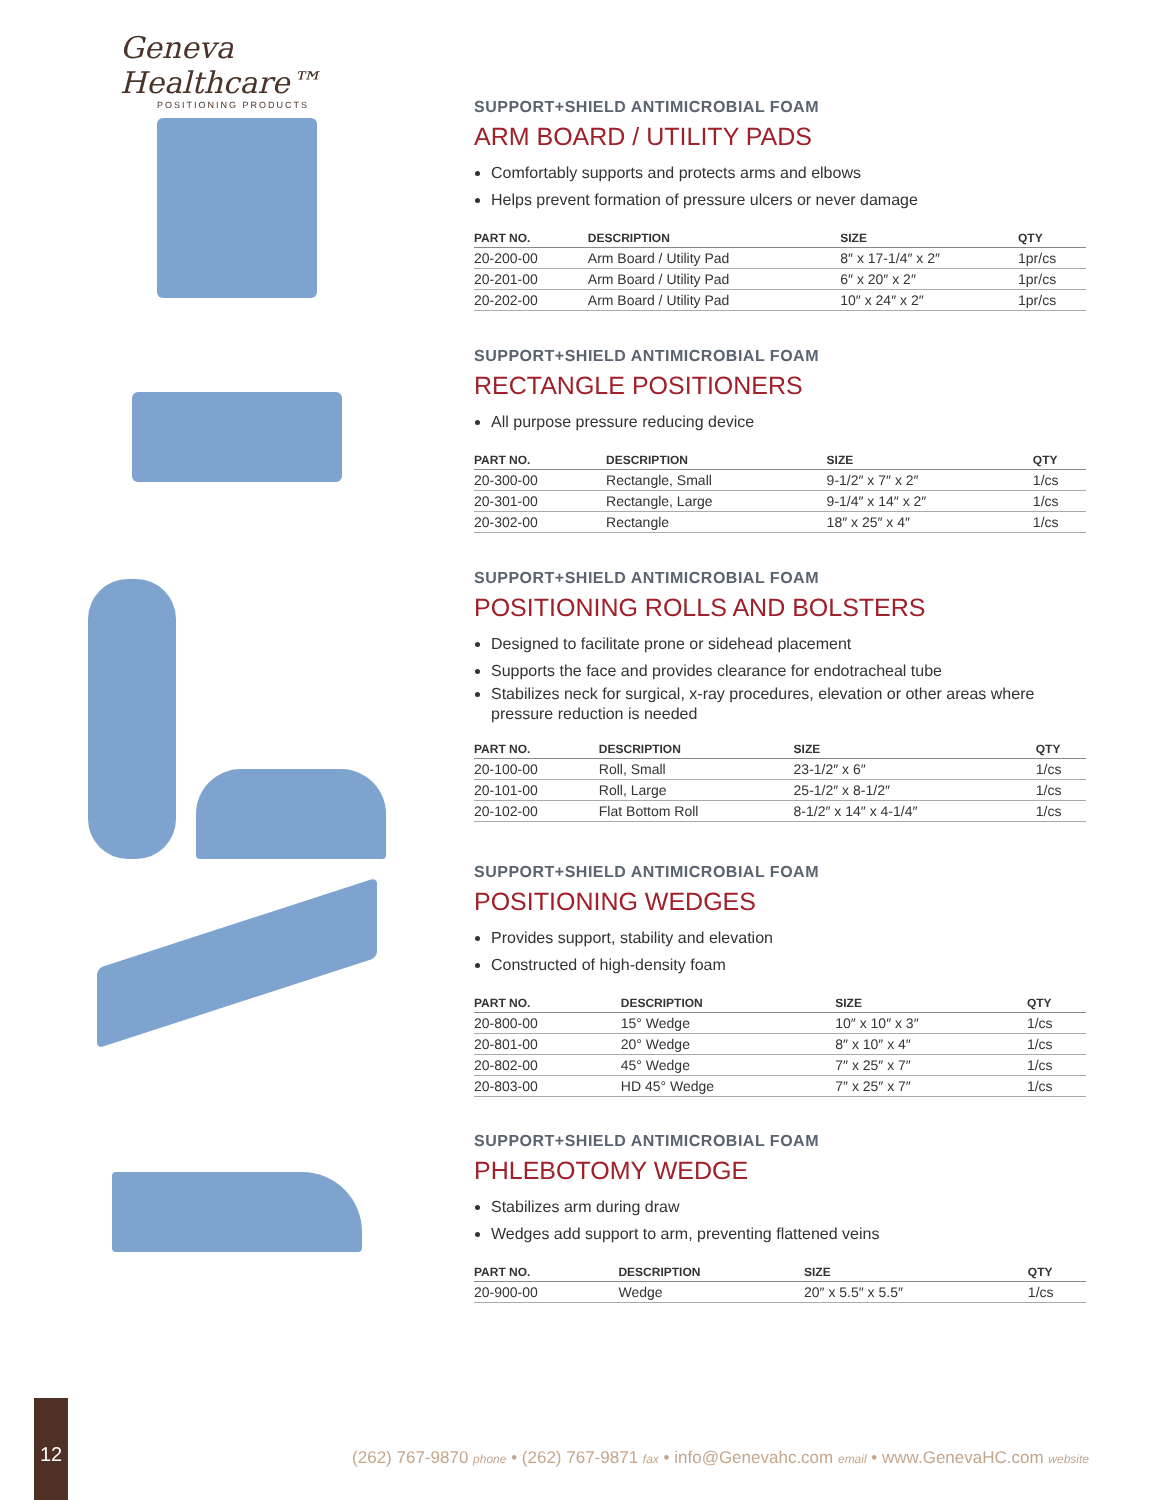Geneva Healthcare™
POSITIONING PRODUCTS
SUPPORT+SHIELD ANTIMICROBIAL FOAM
ARM BOARD / UTILITY PADS
Comfortably supports and protects arms and elbows
Helps prevent formation of pressure ulcers or never damage
| PART NO. | DESCRIPTION | SIZE | QTY |
| --- | --- | --- | --- |
| 20-200-00 | Arm Board / Utility Pad | 8″ x 17-1/4″ x 2″ | 1pr/cs |
| 20-201-00 | Arm Board / Utility Pad | 6″ x 20″ x 2″ | 1pr/cs |
| 20-202-00 | Arm Board / Utility Pad | 10″ x 24″ x 2″ | 1pr/cs |
SUPPORT+SHIELD ANTIMICROBIAL FOAM
RECTANGLE POSITIONERS
All purpose pressure reducing device
| PART NO. | DESCRIPTION | SIZE | QTY |
| --- | --- | --- | --- |
| 20-300-00 | Rectangle, Small | 9-1/2″ x 7″ x 2″ | 1/cs |
| 20-301-00 | Rectangle, Large | 9-1/4″ x 14″ x 2″ | 1/cs |
| 20-302-00 | Rectangle | 18″ x 25″ x 4″ | 1/cs |
SUPPORT+SHIELD ANTIMICROBIAL FOAM
POSITIONING ROLLS AND BOLSTERS
Designed to facilitate prone or sidehead placement
Supports the face and provides clearance for endotracheal tube
Stabilizes neck for surgical, x-ray procedures, elevation or other areas where pressure reduction is needed
| PART NO. | DESCRIPTION | SIZE | QTY |
| --- | --- | --- | --- |
| 20-100-00 | Roll, Small | 23-1/2″ x 6″ | 1/cs |
| 20-101-00 | Roll, Large | 25-1/2″ x 8-1/2″ | 1/cs |
| 20-102-00 | Flat Bottom Roll | 8-1/2″ x 14″ x 4-1/4″ | 1/cs |
SUPPORT+SHIELD ANTIMICROBIAL FOAM
POSITIONING WEDGES
Provides support, stability and elevation
Constructed of high-density foam
| PART NO. | DESCRIPTION | SIZE | QTY |
| --- | --- | --- | --- |
| 20-800-00 | 15° Wedge | 10″ x 10″ x 3″ | 1/cs |
| 20-801-00 | 20° Wedge | 8″ x 10″ x 4″ | 1/cs |
| 20-802-00 | 45° Wedge | 7″ x 25″ x 7″ | 1/cs |
| 20-803-00 | HD 45° Wedge | 7″ x 25″ x 7″ | 1/cs |
SUPPORT+SHIELD ANTIMICROBIAL FOAM
PHLEBOTOMY WEDGE
Stabilizes arm during draw
Wedges add support to arm, preventing flattened veins
| PART NO. | DESCRIPTION | SIZE | QTY |
| --- | --- | --- | --- |
| 20-900-00 | Wedge | 20″ x 5.5″ x 5.5″ | 1/cs |
12
(262) 767-9870 phone • (262) 767-9871 fax • info@Genevahc.com email • www.GenevaHC.com website